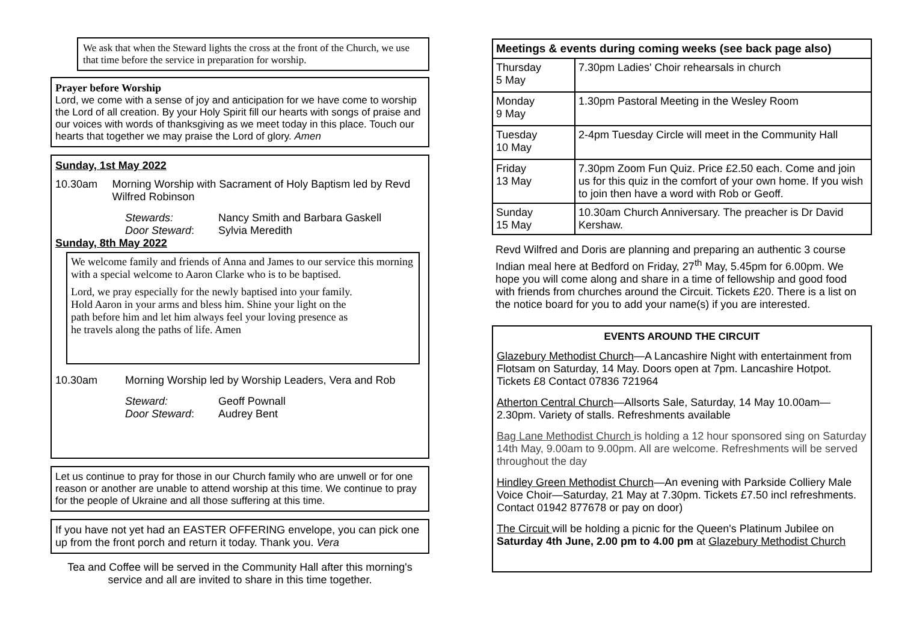We ask that when the Steward lights the cross at the front of the Church, we use that time before the service in preparation for worship.
Prayer before Worship
Lord, we come with a sense of joy and anticipation for we have come to worship the Lord of all creation. By your Holy Spirit fill our hearts with songs of praise and our voices with words of thanksgiving as we meet today in this place. Touch our hearts that together we may praise the Lord of glory. Amen
Sunday, 1st May 2022
10.30am Morning Worship with Sacrament of Holy Baptism led by Revd Wilfred Robinson
Stewards:
Door Steward:
Nancy Smith and Barbara Gaskell
Sylvia Meredith
Sunday, 8th May 2022
We welcome family and friends of Anna and James to our service this morning with a special welcome to Aaron Clarke who is to be baptised.
Lord, we pray especially for the newly baptised into your family. Hold Aaron in your arms and bless him. Shine your light on the path before him and let him always feel your loving presence as he travels along the paths of life. Amen
10.30am Morning Worship led by Worship Leaders, Vera and Rob
Steward:
Door Steward:
Geoff Pownall
Audrey Bent
Let us continue to pray for those in our Church family who are unwell or for one reason or another are unable to attend worship at this time. We continue to pray for the people of Ukraine and all those suffering at this time.
If you have not yet had an EASTER OFFERING envelope, you can pick one up from the front porch and return it today. Thank you. Vera
Tea and Coffee will be served in the Community Hall after this morning's service and all are invited to share in this time together.
| Meetings & events during coming weeks (see back page also) | |
| --- | --- |
| Thursday 5 May | 7.30pm Ladies' Choir rehearsals in church |
| Monday 9 May | 1.30pm Pastoral Meeting in the Wesley Room |
| Tuesday 10 May | 2-4pm Tuesday Circle will meet in the Community Hall |
| Friday 13 May | 7.30pm Zoom Fun Quiz. Price £2.50 each. Come and join us for this quiz in the comfort of your own home. If you wish to join then have a word with Rob or Geoff. |
| Sunday 15 May | 10.30am Church Anniversary. The preacher is Dr David Kershaw. |
Revd Wilfred and Doris are planning and preparing an authentic 3 course Indian meal here at Bedford on Friday, 27<sup>th</sup> May, 5.45pm for 6.00pm. We hope you will come along and share in a time of fellowship and good food with friends from churches around the Circuit. Tickets £20. There is a list on the notice board for you to add your name(s) if you are interested.
EVENTS AROUND THE CIRCUIT
Glazebury Methodist Church—A Lancashire Night with entertainment from Flotsam on Saturday, 14 May. Doors open at 7pm. Lancashire Hotpot. Tickets £8 Contact 07836 721964
Atherton Central Church—Allsorts Sale, Saturday, 14 May 10.00am—2.30pm. Variety of stalls. Refreshments available
Bag Lane Methodist Church is holding a 12 hour sponsored sing on Saturday 14th May, 9.00am to 9.00pm. All are welcome. Refreshments will be served throughout the day
Hindley Green Methodist Church—An evening with Parkside Colliery Male Voice Choir—Saturday, 21 May at 7.30pm. Tickets £7.50 incl refreshments. Contact 01942 877678 or pay on door)
The Circuit will be holding a picnic for the Queen's Platinum Jubilee on Saturday 4th June, 2.00 pm to 4.00 pm at Glazebury Methodist Church